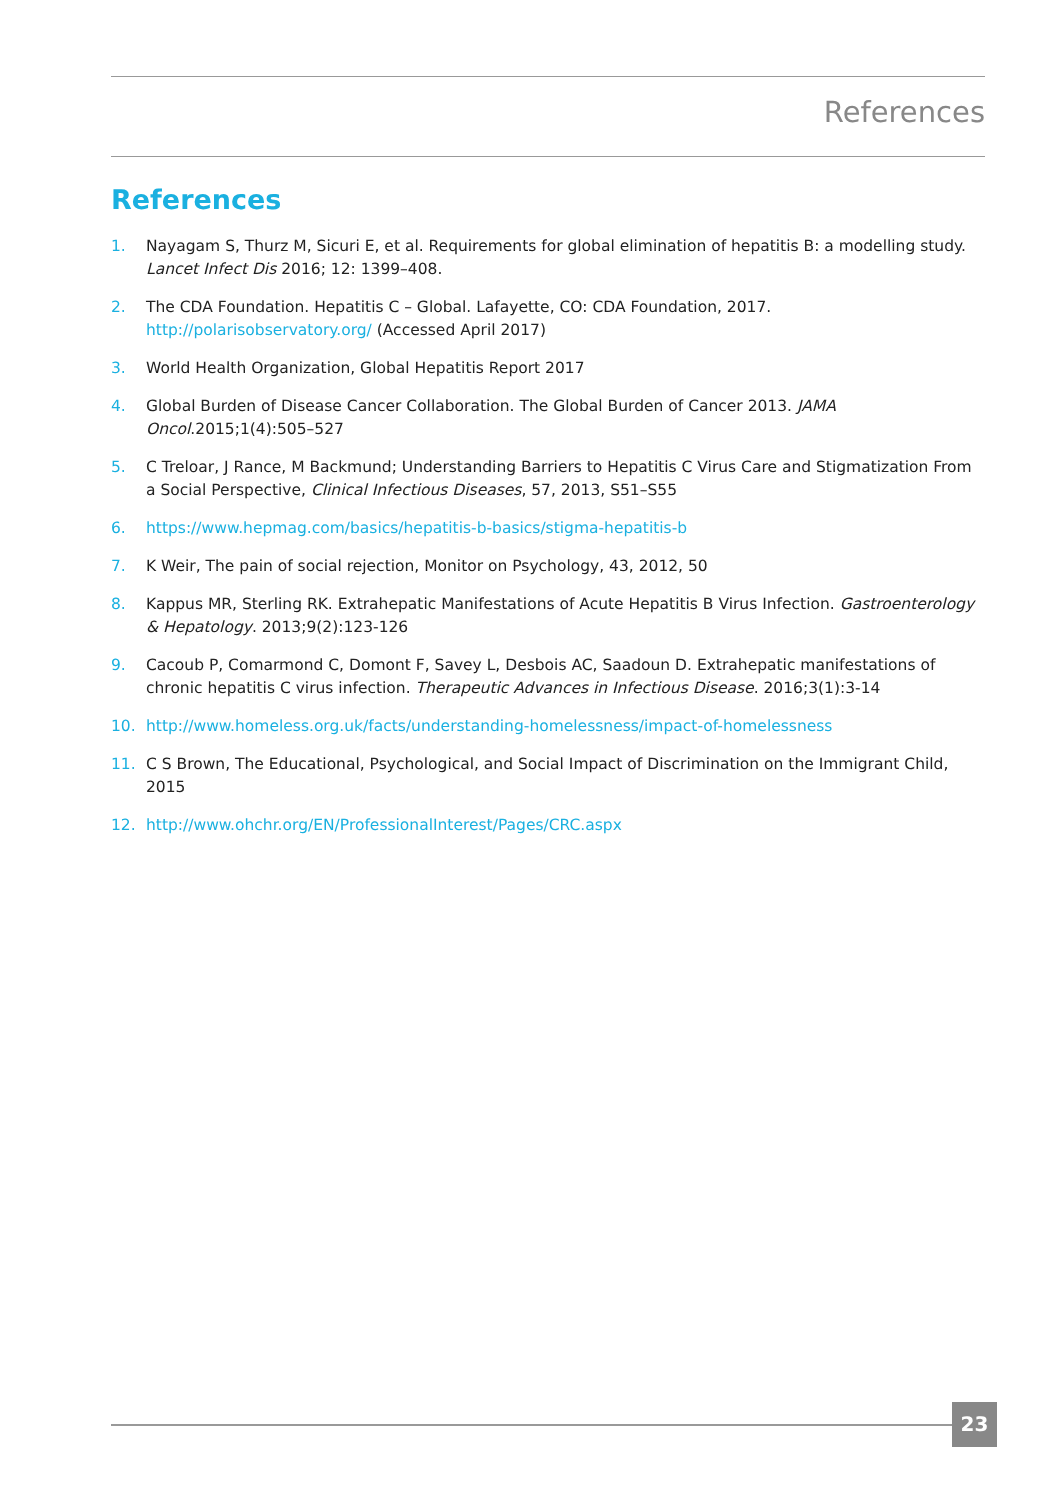References
References
1. Nayagam S, Thurz M, Sicuri E, et al. Requirements for global elimination of hepatitis B: a modelling study. Lancet Infect Dis 2016; 12: 1399–408.
2. The CDA Foundation. Hepatitis C – Global. Lafayette, CO: CDA Foundation, 2017. http://polarisobservatory.org/ (Accessed April 2017)
3. World Health Organization, Global Hepatitis Report 2017
4. Global Burden of Disease Cancer Collaboration. The Global Burden of Cancer 2013. JAMA Oncol.2015;1(4):505–527
5. C Treloar, J Rance, M Backmund; Understanding Barriers to Hepatitis C Virus Care and Stigmatization From a Social Perspective, Clinical Infectious Diseases, 57, 2013, S51–S55
6. https://www.hepmag.com/basics/hepatitis-b-basics/stigma-hepatitis-b
7. K Weir, The pain of social rejection, Monitor on Psychology, 43, 2012, 50
8. Kappus MR, Sterling RK. Extrahepatic Manifestations of Acute Hepatitis B Virus Infection. Gastroenterology & Hepatology. 2013;9(2):123-126
9. Cacoub P, Comarmond C, Domont F, Savey L, Desbois AC, Saadoun D. Extrahepatic manifestations of chronic hepatitis C virus infection. Therapeutic Advances in Infectious Disease. 2016;3(1):3-14
10. http://www.homeless.org.uk/facts/understanding-homelessness/impact-of-homelessness
11. C S Brown, The Educational, Psychological, and Social Impact of Discrimination on the Immigrant Child, 2015
12. http://www.ohchr.org/EN/ProfessionalInterest/Pages/CRC.aspx
23